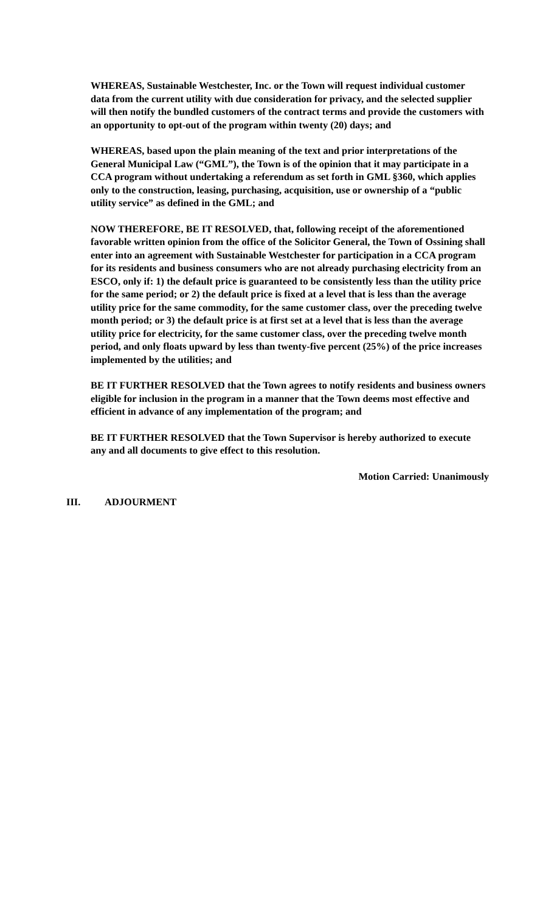WHEREAS, Sustainable Westchester, Inc. or the Town will request individual customer data from the current utility with due consideration for privacy, and the selected supplier will then notify the bundled customers of the contract terms and provide the customers with an opportunity to opt-out of the program within twenty (20) days; and
WHEREAS, based upon the plain meaning of the text and prior interpretations of the General Municipal Law (“GML”), the Town is of the opinion that it may participate in a CCA program without undertaking a referendum as set forth in GML §360, which applies only to the construction, leasing, purchasing, acquisition, use or ownership of a “public utility service” as defined in the GML; and
NOW THEREFORE, BE IT RESOLVED, that, following receipt of the aforementioned favorable written opinion from the office of the Solicitor General, the Town of Ossining shall enter into an agreement with Sustainable Westchester for participation in a CCA program for its residents and business consumers who are not already purchasing electricity from an ESCO, only if: 1) the default price is guaranteed to be consistently less than the utility price for the same period; or 2) the default price is fixed at a level that is less than the average utility price for the same commodity, for the same customer class, over the preceding twelve month period; or 3) the default price is at first set at a level that is less than the average utility price for electricity, for the same customer class, over the preceding twelve month period, and only floats upward by less than twenty-five percent (25%) of the price increases implemented by the utilities; and
BE IT FURTHER RESOLVED that the Town agrees to notify residents and business owners eligible for inclusion in the program in a manner that the Town deems most effective and efficient in advance of any implementation of the program; and
BE IT FURTHER RESOLVED that the Town Supervisor is hereby authorized to execute any and all documents to give effect to this resolution.
Motion Carried: Unanimously
III. ADJOURMENT